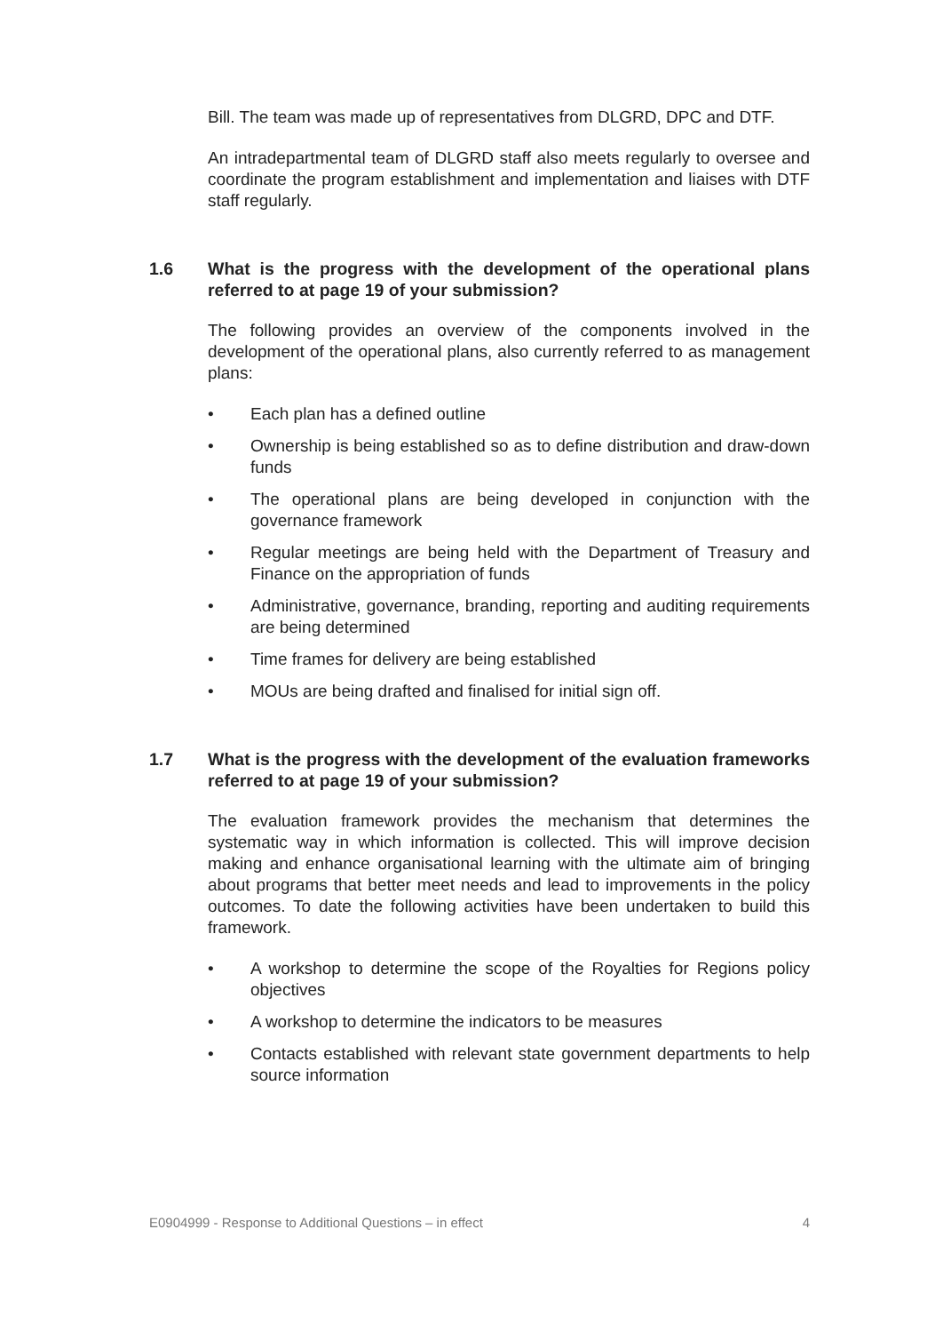Bill. The team was made up of representatives from DLGRD, DPC and DTF.
An intradepartmental team of DLGRD staff also meets regularly to oversee and coordinate the program establishment and implementation and liaises with DTF staff regularly.
1.6 What is the progress with the development of the operational plans referred to at page 19 of your submission?
The following provides an overview of the components involved in the development of the operational plans, also currently referred to as management plans:
• Each plan has a defined outline
• Ownership is being established so as to define distribution and draw-down funds
• The operational plans are being developed in conjunction with the governance framework
• Regular meetings are being held with the Department of Treasury and Finance on the appropriation of funds
• Administrative, governance, branding, reporting and auditing requirements are being determined
• Time frames for delivery are being established
• MOUs are being drafted and finalised for initial sign off.
1.7 What is the progress with the development of the evaluation frameworks referred to at page 19 of your submission?
The evaluation framework provides the mechanism that determines the systematic way in which information is collected. This will improve decision making and enhance organisational learning with the ultimate aim of bringing about programs that better meet needs and lead to improvements in the policy outcomes. To date the following activities have been undertaken to build this framework.
• A workshop to determine the scope of the Royalties for Regions policy objectives
• A workshop to determine the indicators to be measures
• Contacts established with relevant state government departments to help source information
E0904999 - Response to Additional Questions – in effect 4